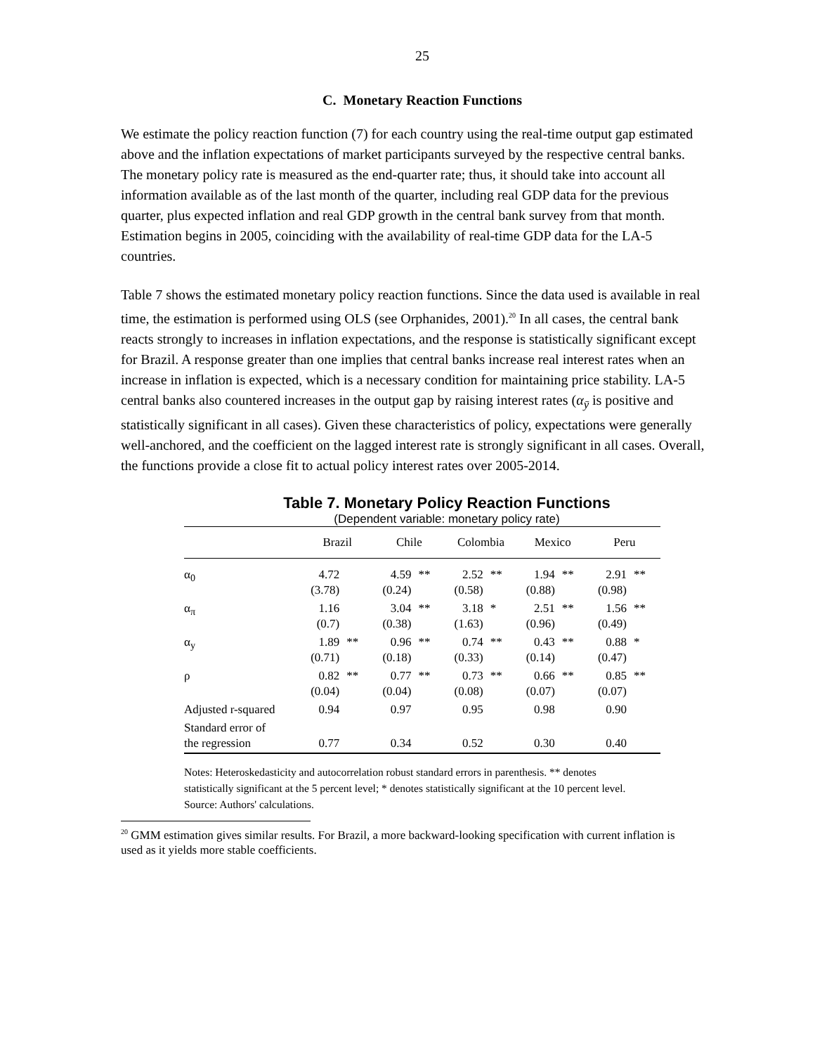25
C. Monetary Reaction Functions
We estimate the policy reaction function (7) for each country using the real-time output gap estimated above and the inflation expectations of market participants surveyed by the respective central banks. The monetary policy rate is measured as the end-quarter rate; thus, it should take into account all information available as of the last month of the quarter, including real GDP data for the previous quarter, plus expected inflation and real GDP growth in the central bank survey from that month. Estimation begins in 2005, coinciding with the availability of real-time GDP data for the LA-5 countries.
Table 7 shows the estimated monetary policy reaction functions. Since the data used is available in real time, the estimation is performed using OLS (see Orphanides, 2001).<sup>20</sup> In all cases, the central bank reacts strongly to increases in inflation expectations, and the response is statistically significant except for Brazil. A response greater than one implies that central banks increase real interest rates when an increase in inflation is expected, which is a necessary condition for maintaining price stability. LA-5 central banks also countered increases in the output gap by raising interest rates (α<sub>ȳ</sub> is positive and statistically significant in all cases). Given these characteristics of policy, expectations were generally well-anchored, and the coefficient on the lagged interest rate is strongly significant in all cases. Overall, the functions provide a close fit to actual policy interest rates over 2005-2014.
Table 7. Monetary Policy Reaction Functions
(Dependent variable: monetary policy rate)
| | Brazil | | Chile | | Colombia | | Mexico | | Peru | |
| --- | --- | --- | --- | --- | --- | --- | --- | --- | --- | --- |
| α<sub>0</sub> | 4.72 (3.78) | | 4.59 (0.24) | ** | 2.52 (0.58) | ** | 1.94 (0.88) | ** | 2.91 (0.98) | ** |
| α<sub>π</sub> | 1.16 (0.7) | | 3.04 (0.38) | ** | 3.18 (1.63) | * | 2.51 (0.96) | ** | 1.56 (0.49) | ** |
| α<sub>y</sub> | 1.89 (0.71) | ** | 0.96 (0.18) | ** | 0.74 (0.33) | ** | 0.43 (0.14) | ** | 0.88 (0.47) | * |
| ρ | 0.82 (0.04) | ** | 0.77 (0.04) | ** | 0.73 (0.08) | ** | 0.66 (0.07) | ** | 0.85 (0.07) | ** |
| Adjusted r-squared | 0.94 | | 0.97 | | 0.95 | | 0.98 | | 0.90 | |
| Standard error of the regression | 0.77 | | 0.34 | | 0.52 | | 0.30 | | 0.40 | |
Notes: Heteroskedasticity and autocorrelation robust standard errors in parenthesis. ** denotes statistically significant at the 5 percent level; * denotes statistically significant at the 10 percent level.
Source: Authors' calculations.
<sup>20</sup> GMM estimation gives similar results. For Brazil, a more backward-looking specification with current inflation is used as it yields more stable coefficients.